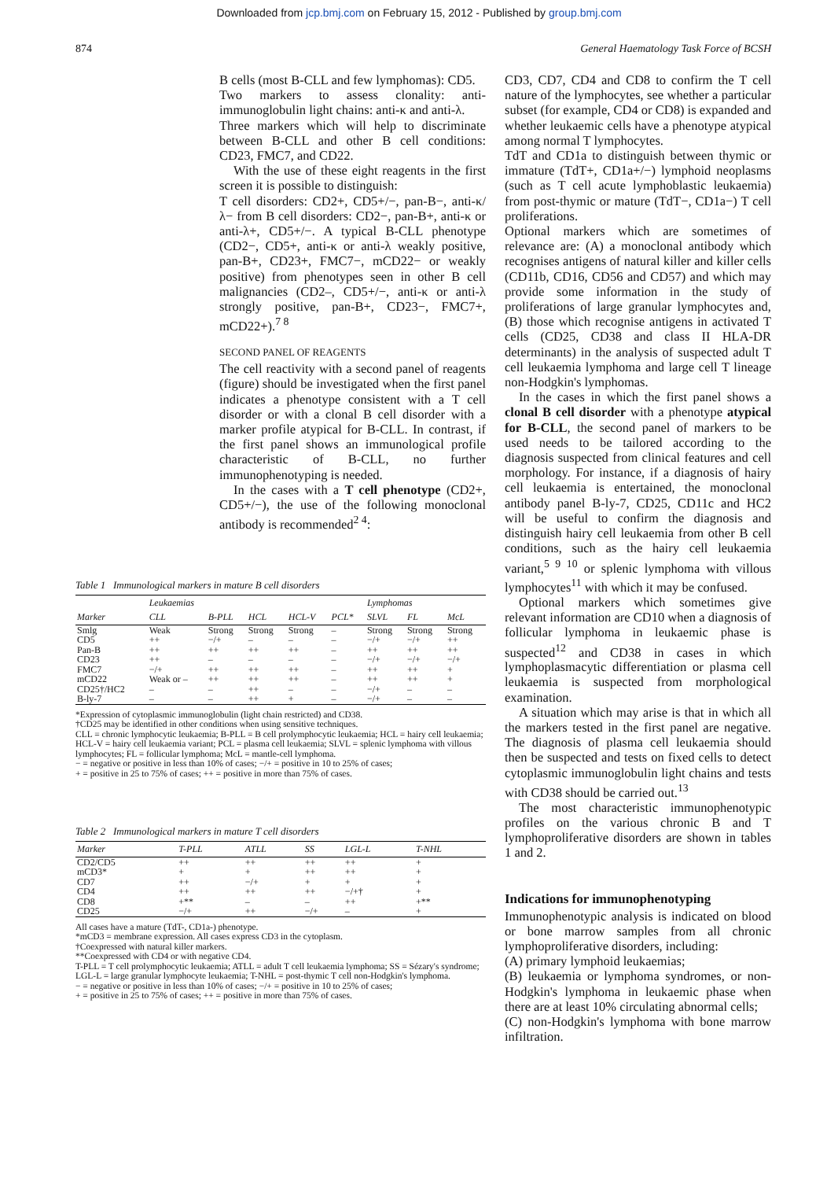Downloaded from jcp.bmj.com on February 15, 2012 - Published by group.bmj.com
874 General Haematology Task Force of BCSH
B cells (most B-CLL and few lymphomas): CD5.
Two markers to assess clonality: anti-immunoglobulin light chains: anti-κ and anti-λ.
Three markers which will help to discriminate between B-CLL and other B cell conditions: CD23, FMC7, and CD22.
With the use of these eight reagents in the first screen it is possible to distinguish:
T cell disorders: CD2+, CD5+/−, pan-B−, anti-κ/λ− from B cell disorders: CD2−, pan-B+, anti-κ or anti-λ+, CD5+/−. A typical B-CLL phenotype (CD2−, CD5+, anti-κ or anti-λ weakly positive, pan-B+, CD23+, FMC7−, mCD22− or weakly positive) from phenotypes seen in other B cell malignancies (CD2–, CD5+/−, anti-κ or anti-λ strongly positive, pan-B+, CD23−, FMC7+, mCD22+).<sup>7 8</sup>
SECOND PANEL OF REAGENTS
The cell reactivity with a second panel of reagents (figure) should be investigated when the first panel indicates a phenotype consistent with a T cell disorder or with a clonal B cell disorder with a marker profile atypical for B-CLL. In contrast, if the first panel shows an immunological profile characteristic of B-CLL, no further immunophenotyping is needed.
In the cases with a T cell phenotype (CD2+, CD5+/−), the use of the following monoclonal antibody is recommended<sup>2 4</sup>:
Table 1 Immunological markers in mature B cell disorders
| | Leukaemias | | | | | Lymphomas | | |
| --- | --- | --- | --- | --- | --- | --- | --- | --- |
| Marker | CLL | B-PLL | HCL | HCL-V | PCL* | SLVL | FL | McL |
| Smlg | Weak | Strong | Strong | Strong | – | Strong | Strong | Strong |
| CD5 | ++ | −/+ | – | – | – | −/+ | −/+ | ++ |
| Pan-B | ++ | ++ | ++ | ++ | – | ++ | ++ | ++ |
| CD23 | ++ | – | – | – | – | −/+ | −/+ | −/+ |
| FMC7 | −/+ | ++ | ++ | ++ | – | ++ | ++ | + |
| mCD22 | Weak or – | ++ | ++ | ++ | – | ++ | ++ | + |
| CD25†/HC2 | – | – | ++ | – | – | −/+ | – | – |
| B-ly-7 | – | – | ++ | + | – | −/+ | – | – |
*Expression of cytoplasmic immunoglobulin (light chain restricted) and CD38.
†CD25 may be identified in other conditions when using sensitive techniques.
CLL = chronic lymphocytic leukaemia; B-PLL = B cell prolymphocytic leukaemia; HCL = hairy cell leukaemia; HCL-V = hairy cell leukaemia variant; PCL = plasma cell leukaemia; SLVL = splenic lymphoma with villous lymphocytes; FL = follicular lymphoma; McL = mantle-cell lymphoma.
− = negative or positive in less than 10% of cases; −/+ = positive in 10 to 25% of cases;
+ = positive in 25 to 75% of cases; ++ = positive in more than 75% of cases.
Table 2 Immunological markers in mature T cell disorders
| Marker | T-PLL | ATLL | SS | LGL-L | T-NHL |
| --- | --- | --- | --- | --- | --- |
| CD2/CD5 | ++ | ++ | ++ | ++ | + |
| mCD3* | + | + | ++ | ++ | + |
| CD7 | ++ | −/+ | + | + | + |
| CD4 | ++ | ++ | ++ | −/+† | + |
| CD8 | +** | – | – | ++ | +** |
| CD25 | −/+ | ++ | −/+ | – | + |
All cases have a mature (TdT-, CD1a-) phenotype.
*mCD3 = membrane expression. All cases express CD3 in the cytoplasm.
†Coexpressed with natural killer markers.
**Coexpressed with CD4 or with negative CD4.
T-PLL = T cell prolymphocytic leukaemia; ATLL = adult T cell leukaemia lymphoma; SS = Sézary's syndrome; LGL-L = large granular lymphocyte leukaemia; T-NHL = post-thymic T cell non-Hodgkin's lymphoma.
− = negative or positive in less than 10% of cases; −/+ = positive in 10 to 25% of cases;
+ = positive in 25 to 75% of cases; ++ = positive in more than 75% of cases.
CD3, CD7, CD4 and CD8 to confirm the T cell nature of the lymphocytes, see whether a particular subset (for example, CD4 or CD8) is expanded and whether leukaemic cells have a phenotype atypical among normal T lymphocytes.
TdT and CD1a to distinguish between thymic or immature (TdT+, CD1a+/−) lymphoid neoplasms (such as T cell acute lymphoblastic leukaemia) from post-thymic or mature (TdT−, CD1a−) T cell proliferations.
Optional markers which are sometimes of relevance are: (A) a monoclonal antibody which recognises antigens of natural killer and killer cells (CD11b, CD16, CD56 and CD57) and which may provide some information in the study of proliferations of large granular lymphocytes and, (B) those which recognise antigens in activated T cells (CD25, CD38 and class II HLA-DR determinants) in the analysis of suspected adult T cell leukaemia lymphoma and large cell T lineage non-Hodgkin's lymphomas.
In the cases in which the first panel shows a clonal B cell disorder with a phenotype atypical for B-CLL, the second panel of markers to be used needs to be tailored according to the diagnosis suspected from clinical features and cell morphology. For instance, if a diagnosis of hairy cell leukaemia is entertained, the monoclonal antibody panel B-ly-7, CD25, CD11c and HC2 will be useful to confirm the diagnosis and distinguish hairy cell leukaemia from other B cell conditions, such as the hairy cell leukaemia variant,<sup>5 9 10</sup> or splenic lymphoma with villous lymphocytes<sup>11</sup> with which it may be confused.
Optional markers which sometimes give relevant information are CD10 when a diagnosis of follicular lymphoma in leukaemic phase is suspected<sup>12</sup> and CD38 in cases in which lymphoplasmacytic differentiation or plasma cell leukaemia is suspected from morphological examination.
A situation which may arise is that in which all the markers tested in the first panel are negative. The diagnosis of plasma cell leukaemia should then be suspected and tests on fixed cells to detect cytoplasmic immunoglobulin light chains and tests with CD38 should be carried out.<sup>13</sup>
The most characteristic immunophenotypic profiles on the various chronic B and T lymphoproliferative disorders are shown in tables 1 and 2.
Indications for immunophenotyping
Immunophenotypic analysis is indicated on blood or bone marrow samples from all chronic lymphoproliferative disorders, including:
(A) primary lymphoid leukaemias;
(B) leukaemia or lymphoma syndromes, or non-Hodgkin's lymphoma in leukaemic phase when there are at least 10% circulating abnormal cells;
(C) non-Hodgkin's lymphoma with bone marrow infiltration.